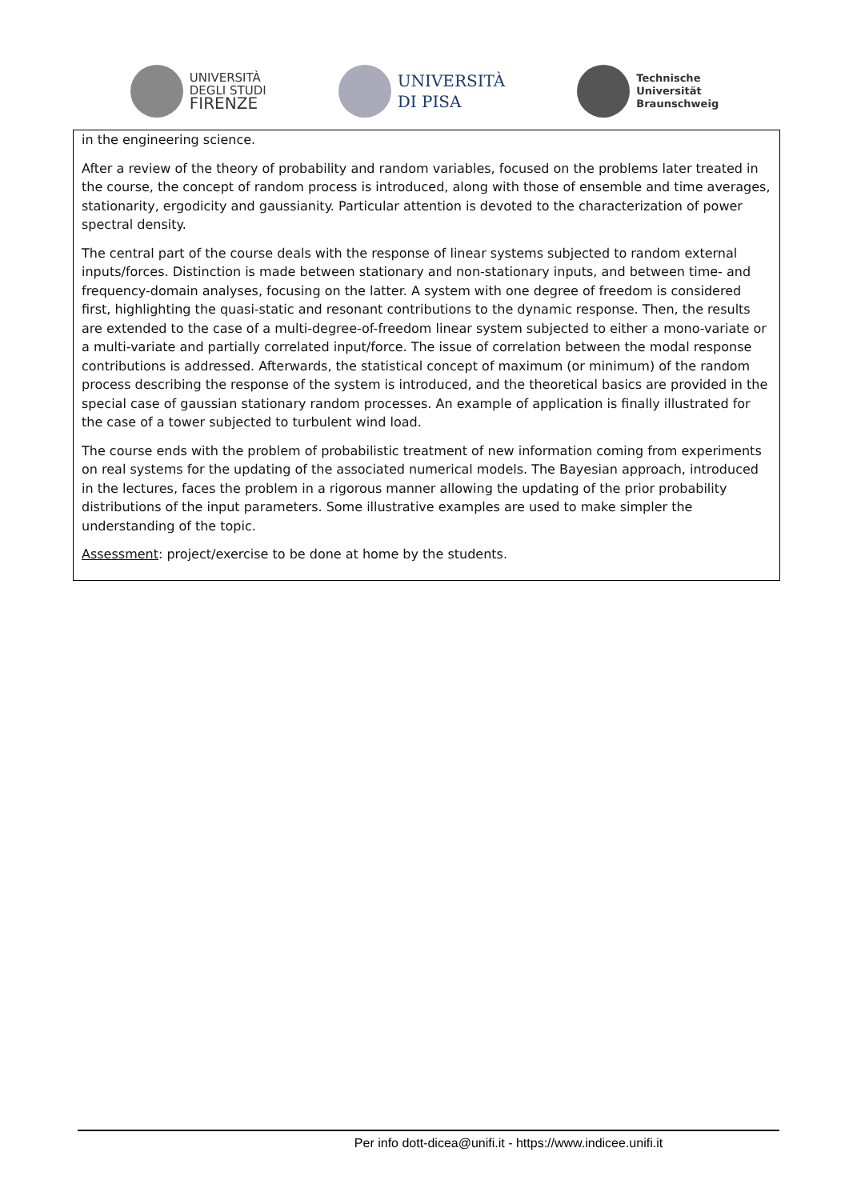UNIVERSITÀ
DEGLI STUDI
FIRENZE
UNIVERSITÀ
DI PISA
Technische
Universität
Braunschweig
in the engineering science.
After a review of the theory of probability and random variables, focused on the problems later treated in the course, the concept of random process is introduced, along with those of ensemble and time averages, stationarity, ergodicity and gaussianity. Particular attention is devoted to the characterization of power spectral density.
The central part of the course deals with the response of linear systems subjected to random external inputs/forces. Distinction is made between stationary and non-stationary inputs, and between time- and frequency-domain analyses, focusing on the latter. A system with one degree of freedom is considered first, highlighting the quasi-static and resonant contributions to the dynamic response. Then, the results are extended to the case of a multi-degree-of-freedom linear system subjected to either a mono-variate or a multi-variate and partially correlated input/force. The issue of correlation between the modal response contributions is addressed. Afterwards, the statistical concept of maximum (or minimum) of the random process describing the response of the system is introduced, and the theoretical basics are provided in the special case of gaussian stationary random processes. An example of application is finally illustrated for the case of a tower subjected to turbulent wind load.
The course ends with the problem of probabilistic treatment of new information coming from experiments on real systems for the updating of the associated numerical models. The Bayesian approach, introduced in the lectures, faces the problem in a rigorous manner allowing the updating of the prior probability distributions of the input parameters. Some illustrative examples are used to make simpler the understanding of the topic.
Assessment: project/exercise to be done at home by the students.
Per info dott-dicea@unifi.it - https://www.indicee.unifi.it